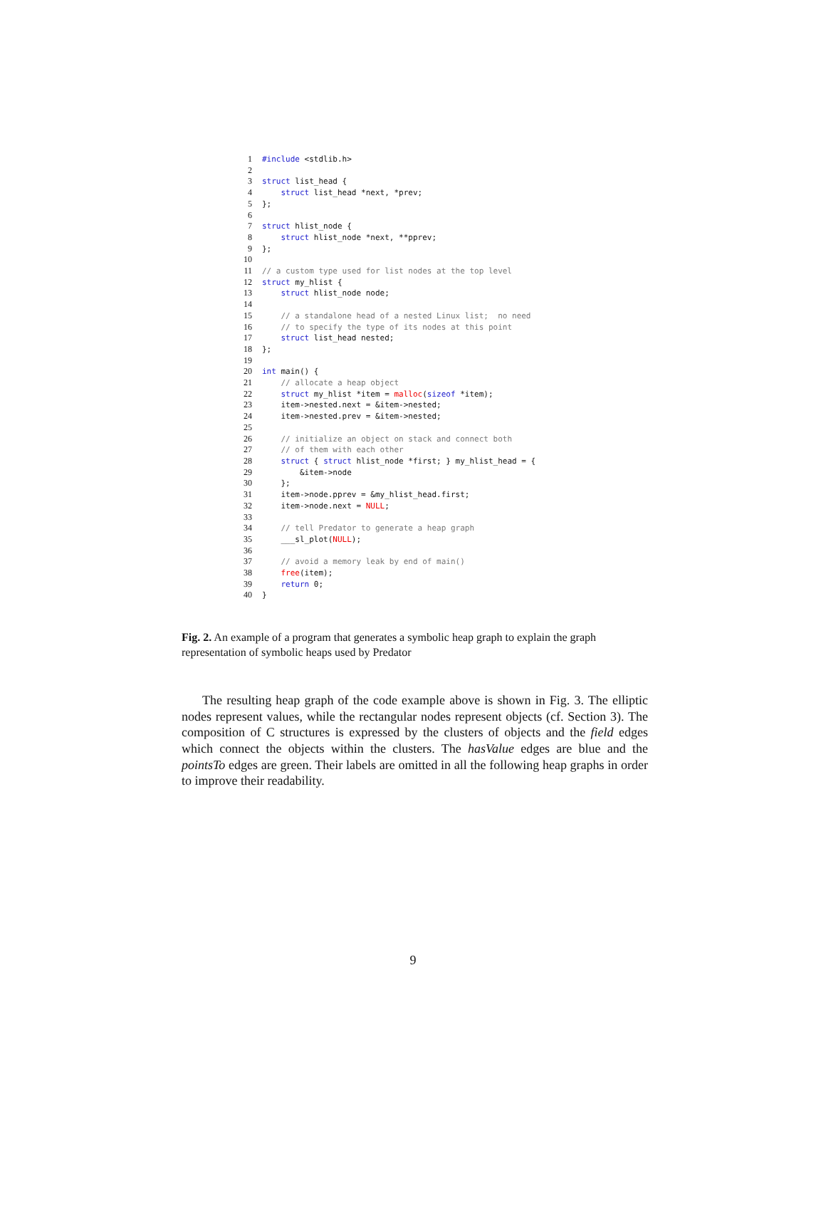1 #include <stdlib.h> 2 3 struct list_head { 4 struct list_head *next, *prev; 5 }; 6 7 struct hlist_node { 8 struct hlist_node *next, **pprev; 9 }; 10 11 // a custom type used for list nodes at the top level 12 struct my_hlist { 13 struct hlist_node node; 14 15 // a standalone head of a nested Linux list; no need 16 // to specify the type of its nodes at this point 17 struct list_head nested; 18 }; 19 20 int main() { 21 // allocate a heap object 22 struct my_hlist *item = malloc(sizeof *item); 23 item->nested.next = &item->nested; 24 item->nested.prev = &item->nested; 25 26 // initialize an object on stack and connect both 27 // of them with each other 28 struct { struct hlist_node *first; } my_hlist_head = { 29 &item->node 30 }; 31 item->node.pprev = &my_hlist_head.first; 32 item->node.next = NULL; 33 34 // tell Predator to generate a heap graph 35 ___sl_plot(NULL); 36 37 // avoid a memory leak by end of main() 38 free(item); 39 return 0; 40 }
Fig. 2. An example of a program that generates a symbolic heap graph to explain the graph representation of symbolic heaps used by Predator
The resulting heap graph of the code example above is shown in Fig. 3. The elliptic nodes represent values, while the rectangular nodes represent objects (cf. Section 3). The composition of C structures is expressed by the clusters of objects and the field edges which connect the objects within the clusters. The hasValue edges are blue and the pointsTo edges are green. Their labels are omitted in all the following heap graphs in order to improve their readability.
9